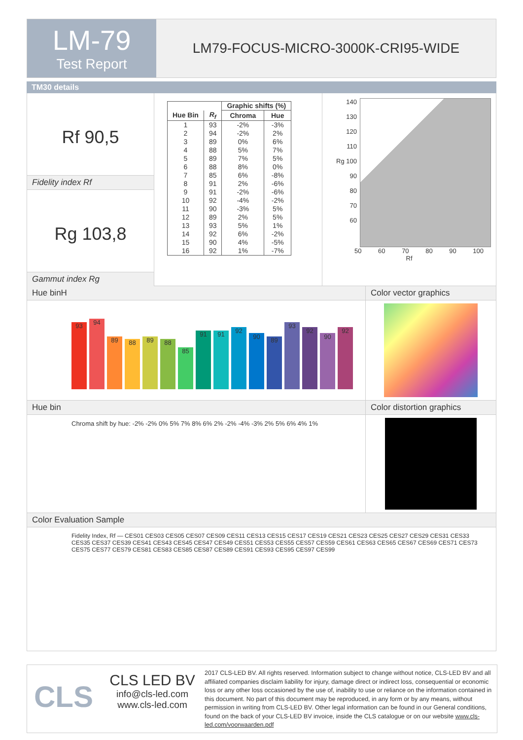LM-79
Test Report
LM79-FOCUS-MICRO-3000K-CRI95-WIDE
TM30 details
Rf 90,5
Fidelity index Rf
Rg 103,8
Gammut index Rg
| | | Graphic shifts (%) | |
| --- | --- | --- | --- |
| Hue Bin | R<sub>f</sub> | Chroma | Hue |
| 1 | 93 | -2% | -3% |
| 2 | 94 | -2% | 2% |
| 3 | 89 | 0% | 6% |
| 4 | 88 | 5% | 7% |
| 5 | 89 | 7% | 5% |
| 6 | 88 | 8% | 0% |
| 7 | 85 | 6% | -8% |
| 8 | 91 | 2% | -6% |
| 9 | 91 | -2% | -6% |
| 10 | 92 | -4% | -2% |
| 11 | 90 | -3% | 5% |
| 12 | 89 | 2% | 5% |
| 13 | 93 | 5% | 1% |
| 14 | 92 | 6% | -2% |
| 15 | 90 | 4% | -5% |
| 16 | 92 | 1% | -7% |
140
130
120
110
Rg 100
90
80
70
60
50 60 70 80 90 100
Rf
Hue binH
93
94
89
88
89
88
85
91
91
92
90
89
93
92
90
92
Color vector graphics
Hue bin
Chroma shift by hue: -2% -2% 0% 5% 7% 8% 6% 2% -2% -4% -3% 2% 5% 6% 4% 1%
Color distortion graphics
Color Evaluation Sample
Fidelity Index, Rf — CES01 CES03 CES05 CES07 CES09 CES11 CES13 CES15 CES17 CES19 CES21 CES23 CES25 CES27 CES29 CES31 CES33 CES35 CES37 CES39 CES41 CES43 CES45 CES47 CES49 CES51 CES53 CES55 CES57 CES59 CES61 CES63 CES65 CES67 CES69 CES71 CES73 CES75 CES77 CES79 CES81 CES83 CES85 CES87 CES89 CES91 CES93 CES95 CES97 CES99
CLS
CLS LED BV
info@cls-led.com
www.cls-led.com
2017 CLS-LED BV. All rights reserved. Information subject to change without notice, CLS-LED BV and all affiliated companies disclaim liability for injury, damage direct or indirect loss, consequential or economic loss or any other loss occasioned by the use of, inability to use or reliance on the information contained in this document. No part of this document may be reproduced, in any form or by any means, without permission in writing from CLS-LED BV. Other legal information can be found in our General conditions, found on the back of your CLS-LED BV invoice, inside the CLS catalogue or on our website www.cls-led.com/voorwaarden.pdf